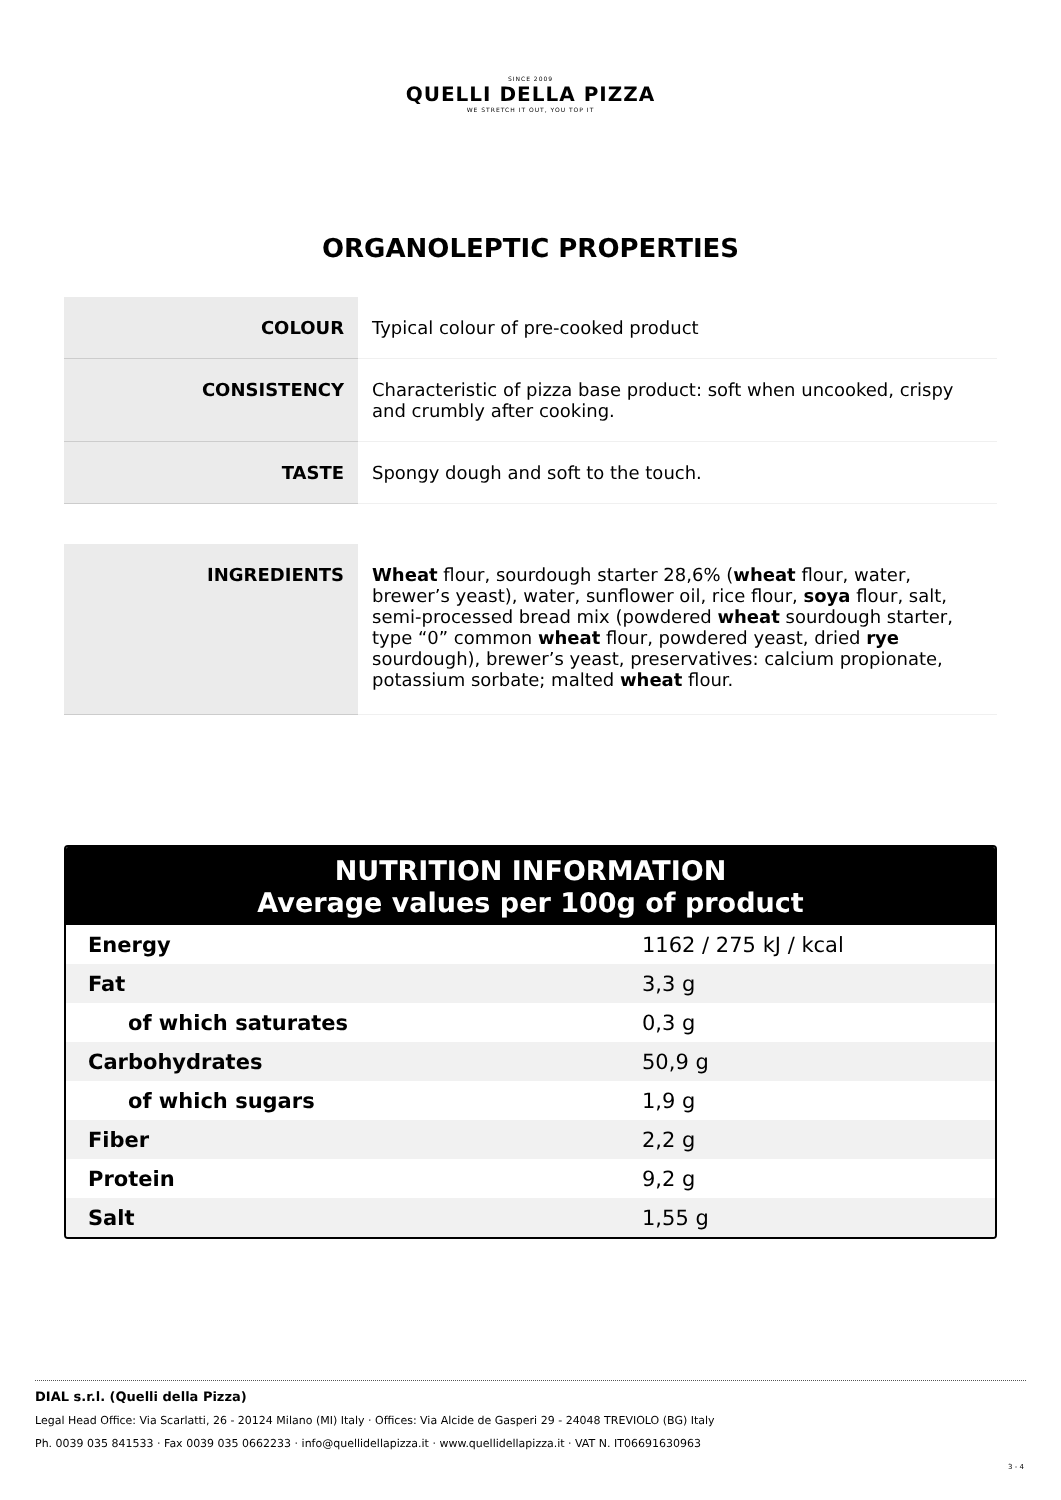SINCE 2009
QUELLI DELLA PIZZA
WE STRETCH IT OUT, YOU TOP IT
ORGANOLEPTIC PROPERTIES
| COLOUR | Typical colour of pre-cooked product |
| CONSISTENCY | Characteristic of pizza base product: soft when uncooked, crispy and crumbly after cooking. |
| TASTE | Spongy dough and soft to the touch. |
| INGREDIENTS | Wheat flour, sourdough starter 28,6% ( wheat flour, water, brewer’s yeast), water, sunflower oil, rice flour, soya flour, salt, semi-processed bread mix (powdered wheat sourdough starter, type “0” common wheat flour, powdered yeast, dried rye sourdough), brewer’s yeast, preservatives: calcium propionate, potassium sorbate; malted wheat flour. |
NUTRITION INFORMATION
Average values per 100g of product
| Energy | 1162 / 275 kJ / kcal |
| Fat | 3,3 g |
| of which saturates | 0,3 g |
| Carbohydrates | 50,9 g |
| of which sugars | 1,9 g |
| Fiber | 2,2 g |
| Protein | 9,2 g |
| Salt | 1,55 g |
DIAL s.r.l. (Quelli della Pizza)
Legal Head Office: Via Scarlatti, 26 - 20124 Milano (MI) Italy · Offices: Via Alcide de Gasperi 29 - 24048 TREVIOLO (BG) Italy
Ph. 0039 035 841533 · Fax 0039 035 0662233 · info@quellidellapizza.it · www.quellidellapizza.it · VAT N. IT06691630963
3 - 4